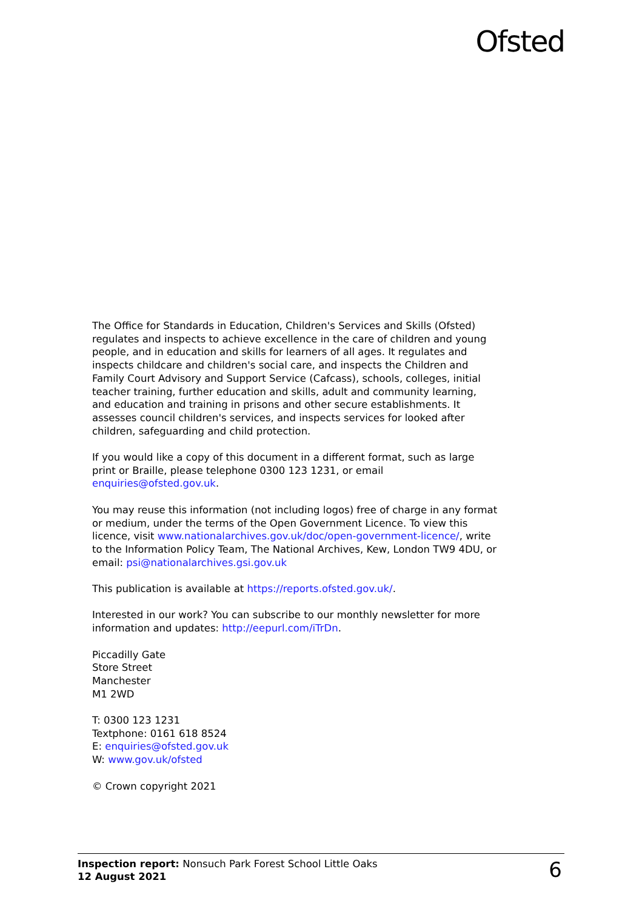Ofsted
The Office for Standards in Education, Children's Services and Skills (Ofsted) regulates and inspects to achieve excellence in the care of children and young people, and in education and skills for learners of all ages. It regulates and inspects childcare and children's social care, and inspects the Children and Family Court Advisory and Support Service (Cafcass), schools, colleges, initial teacher training, further education and skills, adult and community learning, and education and training in prisons and other secure establishments. It assesses council children's services, and inspects services for looked after children, safeguarding and child protection.
If you would like a copy of this document in a different format, such as large print or Braille, please telephone 0300 123 1231, or email enquiries@ofsted.gov.uk.
You may reuse this information (not including logos) free of charge in any format or medium, under the terms of the Open Government Licence. To view this licence, visit www.nationalarchives.gov.uk/doc/open-government-licence/, write to the Information Policy Team, The National Archives, Kew, London TW9 4DU, or email: psi@nationalarchives.gsi.gov.uk
This publication is available at https://reports.ofsted.gov.uk/.
Interested in our work? You can subscribe to our monthly newsletter for more information and updates: http://eepurl.com/iTrDn.
Piccadilly Gate
Store Street
Manchester
M1 2WD
T: 0300 123 1231
Textphone: 0161 618 8524
E: enquiries@ofsted.gov.uk
W: www.gov.uk/ofsted
© Crown copyright 2021
Inspection report: Nonsuch Park Forest School Little Oaks
12 August 2021
6